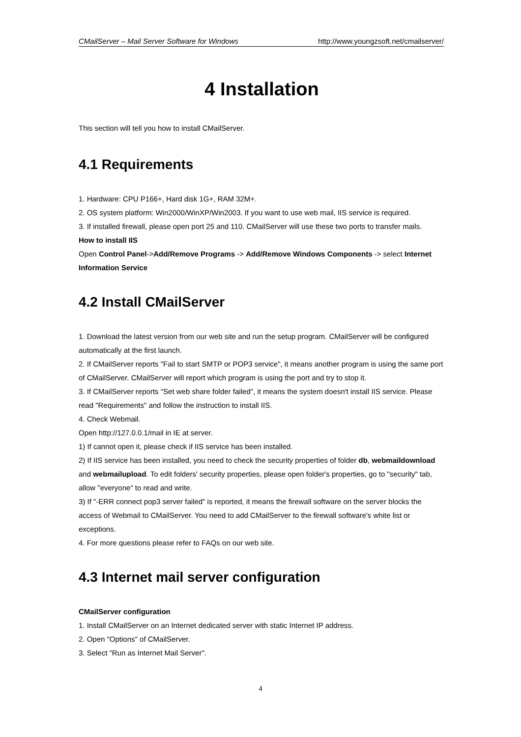CMailServer – Mail Server Software for Windows http://www.youngzsoft.net/cmailserver/
4 Installation
This section will tell you how to install CMailServer.
4.1 Requirements
1. Hardware: CPU P166+, Hard disk 1G+, RAM 32M+.
2. OS system platform: Win2000/WinXP/Win2003. If you want to use web mail, IIS service is required.
3. If installed firewall, please open port 25 and 110. CMailServer will use these two ports to transfer mails.
How to install IIS
Open Control Panel->Add/Remove Programs -> Add/Remove Windows Components -> select Internet Information Service
4.2 Install CMailServer
1. Download the latest version from our web site and run the setup program. CMailServer will be configured automatically at the first launch.
2. If CMailServer reports "Fail to start SMTP or POP3 service", it means another program is using the same port of CMailServer. CMailServer will report which program is using the port and try to stop it.
3. If CMailServer reports "Set web share folder failed", it means the system doesn't install IIS service. Please read "Requirements" and follow the instruction to install IIS.
4. Check Webmail.
Open http://127.0.0.1/mail in IE at server.
1) If cannot open it, please check if IIS service has been installed.
2) If IIS service has been installed, you need to check the security properties of folder db, webmaildownload and webmailupload. To edit folders' security properties, please open folder's properties, go to "security" tab, allow "everyone" to read and write.
3) If "-ERR connect pop3 server failed" is reported, it means the firewall software on the server blocks the access of Webmail to CMailServer. You need to add CMailServer to the firewall software's white list or exceptions.
4. For more questions please refer to FAQs on our web site.
4.3 Internet mail server configuration
CMailServer configuration
1. Install CMailServer on an Internet dedicated server with static Internet IP address.
2. Open "Options" of CMailServer.
3. Select "Run as Internet Mail Server".
4